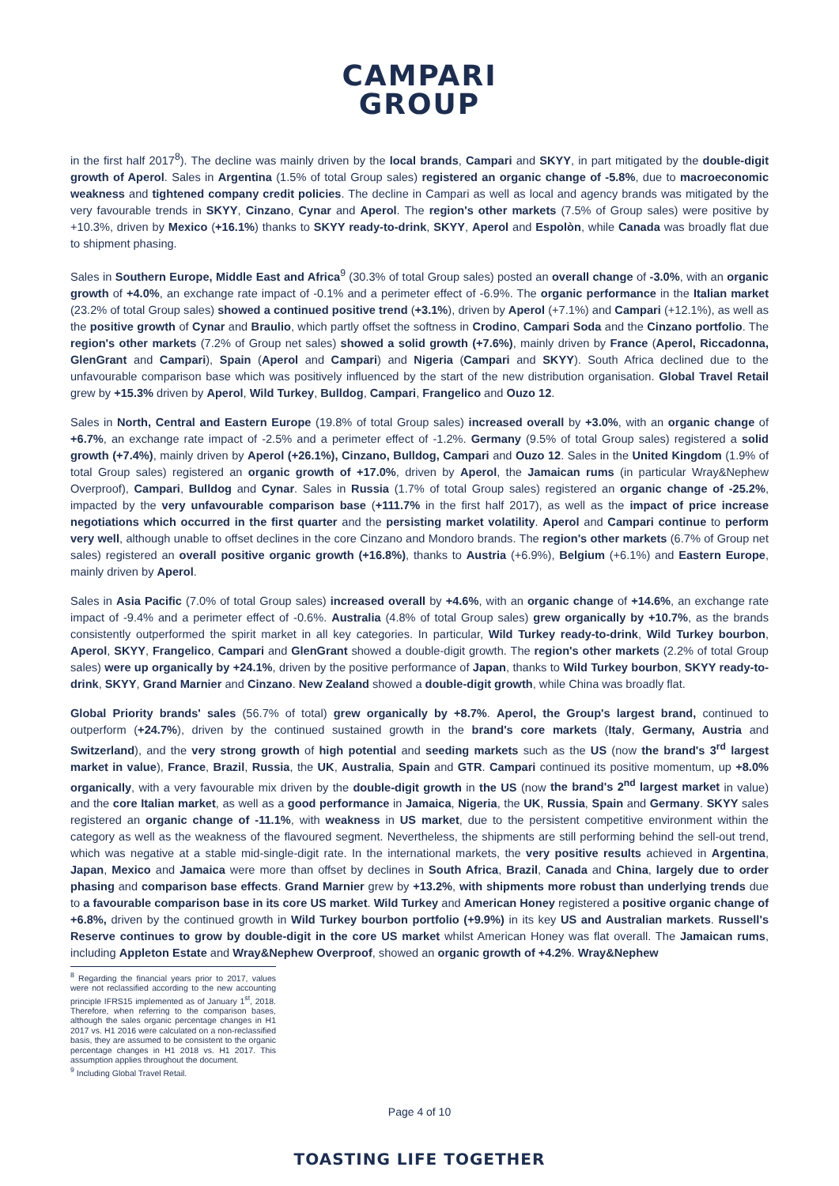CAMPARI
GROUP
in the first half 2017<sup>8</sup>). The decline was mainly driven by the local brands, Campari and SKYY, in part mitigated by the double-digit growth of Aperol. Sales in Argentina (1.5% of total Group sales) registered an organic change of -5.8%, due to macroeconomic weakness and tightened company credit policies. The decline in Campari as well as local and agency brands was mitigated by the very favourable trends in SKYY, Cinzano, Cynar and Aperol. The region's other markets (7.5% of Group sales) were positive by +10.3%, driven by Mexico (+16.1%) thanks to SKYY ready-to-drink, SKYY, Aperol and Espolòn, while Canada was broadly flat due to shipment phasing.
Sales in Southern Europe, Middle East and Africa<sup>9</sup> (30.3% of total Group sales) posted an overall change of -3.0%, with an organic growth of +4.0%, an exchange rate impact of -0.1% and a perimeter effect of -6.9%. The organic performance in the Italian market (23.2% of total Group sales) showed a continued positive trend (+3.1%), driven by Aperol (+7.1%) and Campari (+12.1%), as well as the positive growth of Cynar and Braulio, which partly offset the softness in Crodino, Campari Soda and the Cinzano portfolio. The region's other markets (7.2% of Group net sales) showed a solid growth (+7.6%), mainly driven by France (Aperol, Riccadonna, GlenGrant and Campari), Spain (Aperol and Campari) and Nigeria (Campari and SKYY). South Africa declined due to the unfavourable comparison base which was positively influenced by the start of the new distribution organisation. Global Travel Retail grew by +15.3% driven by Aperol, Wild Turkey, Bulldog, Campari, Frangelico and Ouzo 12.
Sales in North, Central and Eastern Europe (19.8% of total Group sales) increased overall by +3.0%, with an organic change of +6.7%, an exchange rate impact of -2.5% and a perimeter effect of -1.2%. Germany (9.5% of total Group sales) registered a solid growth (+7.4%), mainly driven by Aperol (+26.1%), Cinzano, Bulldog, Campari and Ouzo 12. Sales in the United Kingdom (1.9% of total Group sales) registered an organic growth of +17.0%, driven by Aperol, the Jamaican rums (in particular Wray&Nephew Overproof), Campari, Bulldog and Cynar. Sales in Russia (1.7% of total Group sales) registered an organic change of -25.2%, impacted by the very unfavourable comparison base (+111.7% in the first half 2017), as well as the impact of price increase negotiations which occurred in the first quarter and the persisting market volatility. Aperol and Campari continue to perform very well, although unable to offset declines in the core Cinzano and Mondoro brands. The region's other markets (6.7% of Group net sales) registered an overall positive organic growth (+16.8%), thanks to Austria (+6.9%), Belgium (+6.1%) and Eastern Europe, mainly driven by Aperol.
Sales in Asia Pacific (7.0% of total Group sales) increased overall by +4.6%, with an organic change of +14.6%, an exchange rate impact of -9.4% and a perimeter effect of -0.6%. Australia (4.8% of total Group sales) grew organically by +10.7%, as the brands consistently outperformed the spirit market in all key categories. In particular, Wild Turkey ready-to-drink, Wild Turkey bourbon, Aperol, SKYY, Frangelico, Campari and GlenGrant showed a double-digit growth. The region's other markets (2.2% of total Group sales) were up organically by +24.1%, driven by the positive performance of Japan, thanks to Wild Turkey bourbon, SKYY ready-to-drink, SKYY, Grand Marnier and Cinzano. New Zealand showed a double-digit growth, while China was broadly flat.
Global Priority brands' sales (56.7% of total) grew organically by +8.7%. Aperol, the Group's largest brand, continued to outperform (+24.7%), driven by the continued sustained growth in the brand's core markets (Italy, Germany, Austria and Switzerland), and the very strong growth of high potential and seeding markets such as the US (now the brand's 3<sup>rd</sup> largest market in value), France, Brazil, Russia, the UK, Australia, Spain and GTR. Campari continued its positive momentum, up +8.0% organically, with a very favourable mix driven by the double-digit growth in the US (now the brand's 2<sup>nd</sup> largest market in value) and the core Italian market, as well as a good performance in Jamaica, Nigeria, the UK, Russia, Spain and Germany. SKYY sales registered an organic change of -11.1%, with weakness in US market, due to the persistent competitive environment within the category as well as the weakness of the flavoured segment. Nevertheless, the shipments are still performing behind the sell-out trend, which was negative at a stable mid-single-digit rate. In the international markets, the very positive results achieved in Argentina, Japan, Mexico and Jamaica were more than offset by declines in South Africa, Brazil, Canada and China, largely due to order phasing and comparison base effects. Grand Marnier grew by +13.2%, with shipments more robust than underlying trends due to a favourable comparison base in its core US market. Wild Turkey and American Honey registered a positive organic change of +6.8%, driven by the continued growth in Wild Turkey bourbon portfolio (+9.9%) in its key US and Australian markets. Russell's Reserve continues to grow by double-digit in the core US market whilst American Honey was flat overall. The Jamaican rums, including Appleton Estate and Wray&Nephew Overproof, showed an organic growth of +4.2%. Wray&Nephew
<sup>8</sup> Regarding the financial years prior to 2017, values were not reclassified according to the new accounting principle IFRS15 implemented as of January 1<sup>st</sup>, 2018. Therefore, when referring to the comparison bases, although the sales organic percentage changes in H1 2017 vs. H1 2016 were calculated on a non-reclassified basis, they are assumed to be consistent to the organic percentage changes in H1 2018 vs. H1 2017. This assumption applies throughout the document.
<sup>9</sup> Including Global Travel Retail.
Page 4 of 10
TOASTING LIFE TOGETHER